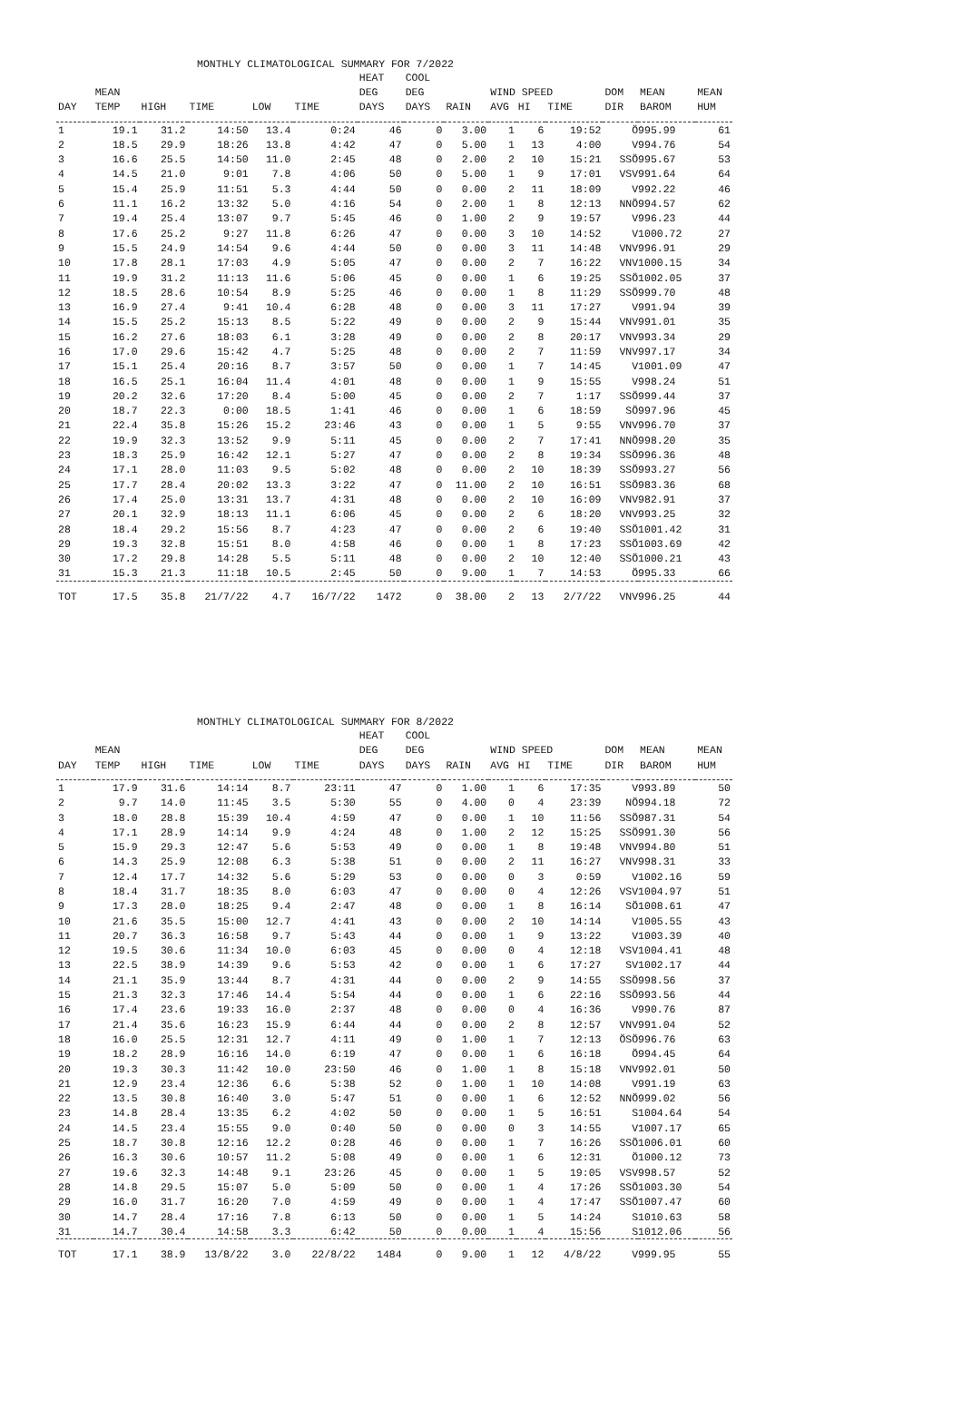MONTHLY CLIMATOLOGICAL SUMMARY FOR 7/2022
| | | | | | | HEAT | COOL | | | | | | | |
| --- | --- | --- | --- | --- | --- | --- | --- | --- | --- | --- | --- | --- | --- | --- |
| | MEAN | | | | | DEG | DEG | | WIND SPEED | | | DOM | MEAN | MEAN |
| DAY | TEMP | HIGH | TIME | LOW | TIME | DAYS | DAYS | RAIN | AVG | HI | TIME | DIR | BAROM | HUM |
| 1 | 19.1 | 31.2 | 14:50 | 13.4 | 0:24 | 46 | 0 | 3.00 | 1 | 6 | 19:52 | Ö | 995.99 | 61 |
| 2 | 18.5 | 29.9 | 18:26 | 13.8 | 4:42 | 47 | 0 | 5.00 | 1 | 13 | 4:00 | V | 994.76 | 54 |
| 3 | 16.6 | 25.5 | 14:50 | 11.0 | 2:45 | 48 | 0 | 2.00 | 2 | 10 | 15:21 | SSÖ | 995.67 | 53 |
| 4 | 14.5 | 21.0 | 9:01 | 7.8 | 4:06 | 50 | 0 | 5.00 | 1 | 9 | 17:01 | VSV | 991.64 | 64 |
| 5 | 15.4 | 25.9 | 11:51 | 5.3 | 4:44 | 50 | 0 | 0.00 | 2 | 11 | 18:09 | V | 992.22 | 46 |
| 6 | 11.1 | 16.2 | 13:32 | 5.0 | 4:16 | 54 | 0 | 2.00 | 1 | 8 | 12:13 | NNÖ | 994.57 | 62 |
| 7 | 19.4 | 25.4 | 13:07 | 9.7 | 5:45 | 46 | 0 | 1.00 | 2 | 9 | 19:57 | V | 996.23 | 44 |
| 8 | 17.6 | 25.2 | 9:27 | 11.8 | 6:26 | 47 | 0 | 0.00 | 3 | 10 | 14:52 | V | 1000.72 | 27 |
| 9 | 15.5 | 24.9 | 14:54 | 9.6 | 4:44 | 50 | 0 | 0.00 | 3 | 11 | 14:48 | VNV | 996.91 | 29 |
| 10 | 17.8 | 28.1 | 17:03 | 4.9 | 5:05 | 47 | 0 | 0.00 | 2 | 7 | 16:22 | VNV | 1000.15 | 34 |
| 11 | 19.9 | 31.2 | 11:13 | 11.6 | 5:06 | 45 | 0 | 0.00 | 1 | 6 | 19:25 | SSÖ | 1002.05 | 37 |
| 12 | 18.5 | 28.6 | 10:54 | 8.9 | 5:25 | 46 | 0 | 0.00 | 1 | 8 | 11:29 | SSÖ | 999.70 | 48 |
| 13 | 16.9 | 27.4 | 9:41 | 10.4 | 6:28 | 48 | 0 | 0.00 | 3 | 11 | 17:27 | V | 991.94 | 39 |
| 14 | 15.5 | 25.2 | 15:13 | 8.5 | 5:22 | 49 | 0 | 0.00 | 2 | 9 | 15:44 | VNV | 991.01 | 35 |
| 15 | 16.2 | 27.6 | 18:03 | 6.1 | 3:28 | 49 | 0 | 0.00 | 2 | 8 | 20:17 | VNV | 993.34 | 29 |
| 16 | 17.0 | 29.6 | 15:42 | 4.7 | 5:25 | 48 | 0 | 0.00 | 2 | 7 | 11:59 | VNV | 997.17 | 34 |
| 17 | 15.1 | 25.4 | 20:16 | 8.7 | 3:57 | 50 | 0 | 0.00 | 1 | 7 | 14:45 | V | 1001.09 | 47 |
| 18 | 16.5 | 25.1 | 16:04 | 11.4 | 4:01 | 48 | 0 | 0.00 | 1 | 9 | 15:55 | V | 998.24 | 51 |
| 19 | 20.2 | 32.6 | 17:20 | 8.4 | 5:00 | 45 | 0 | 0.00 | 2 | 7 | 1:17 | SSÖ | 999.44 | 37 |
| 20 | 18.7 | 22.3 | 0:00 | 18.5 | 1:41 | 46 | 0 | 0.00 | 1 | 6 | 18:59 | SÖ | 997.96 | 45 |
| 21 | 22.4 | 35.8 | 15:26 | 15.2 | 23:46 | 43 | 0 | 0.00 | 1 | 5 | 9:55 | VNV | 996.70 | 37 |
| 22 | 19.9 | 32.3 | 13:52 | 9.9 | 5:11 | 45 | 0 | 0.00 | 2 | 7 | 17:41 | NNÖ | 998.20 | 35 |
| 23 | 18.3 | 25.9 | 16:42 | 12.1 | 5:27 | 47 | 0 | 0.00 | 2 | 8 | 19:34 | SSÖ | 996.36 | 48 |
| 24 | 17.1 | 28.0 | 11:03 | 9.5 | 5:02 | 48 | 0 | 0.00 | 2 | 10 | 18:39 | SSÖ | 993.27 | 56 |
| 25 | 17.7 | 28.4 | 20:02 | 13.3 | 3:22 | 47 | 0 | 11.00 | 2 | 10 | 16:51 | SSÖ | 983.36 | 68 |
| 26 | 17.4 | 25.0 | 13:31 | 13.7 | 4:31 | 48 | 0 | 0.00 | 2 | 10 | 16:09 | VNV | 982.91 | 37 |
| 27 | 20.1 | 32.9 | 18:13 | 11.1 | 6:06 | 45 | 0 | 0.00 | 2 | 6 | 18:20 | VNV | 993.25 | 32 |
| 28 | 18.4 | 29.2 | 15:56 | 8.7 | 4:23 | 47 | 0 | 0.00 | 2 | 6 | 19:40 | SSÖ | 1001.42 | 31 |
| 29 | 19.3 | 32.8 | 15:51 | 8.0 | 4:58 | 46 | 0 | 0.00 | 1 | 8 | 17:23 | SSÖ | 1003.69 | 42 |
| 30 | 17.2 | 29.8 | 14:28 | 5.5 | 5:11 | 48 | 0 | 0.00 | 2 | 10 | 12:40 | SSÖ | 1000.21 | 43 |
| 31 | 15.3 | 21.3 | 11:18 | 10.5 | 2:45 | 50 | 0 | 9.00 | 1 | 7 | 14:53 | Ö | 995.33 | 66 |
| TOT | 17.5 | 35.8 | 21/7/22 | 4.7 | 16/7/22 | 1472 | 0 | 38.00 | 2 | 13 | 2/7/22 | VNV | 996.25 | 44 |
MONTHLY CLIMATOLOGICAL SUMMARY FOR 8/2022
| | | | | | | HEAT | COOL | | | | | | | |
| --- | --- | --- | --- | --- | --- | --- | --- | --- | --- | --- | --- | --- | --- | --- |
| | MEAN | | | | | DEG | DEG | | WIND SPEED | | | DOM | MEAN | MEAN |
| DAY | TEMP | HIGH | TIME | LOW | TIME | DAYS | DAYS | RAIN | AVG | HI | TIME | DIR | BAROM | HUM |
| 1 | 17.9 | 31.6 | 14:14 | 8.7 | 23:11 | 47 | 0 | 1.00 | 1 | 6 | 17:35 | V | 993.89 | 50 |
| 2 | 9.7 | 14.0 | 11:45 | 3.5 | 5:30 | 55 | 0 | 4.00 | 0 | 4 | 23:39 | NÖ | 994.18 | 72 |
| 3 | 18.0 | 28.8 | 15:39 | 10.4 | 4:59 | 47 | 0 | 0.00 | 1 | 10 | 11:56 | SSÖ | 987.31 | 54 |
| 4 | 17.1 | 28.9 | 14:14 | 9.9 | 4:24 | 48 | 0 | 1.00 | 2 | 12 | 15:25 | SSÖ | 991.30 | 56 |
| 5 | 15.9 | 29.3 | 12:47 | 5.6 | 5:53 | 49 | 0 | 0.00 | 1 | 8 | 19:48 | VNV | 994.80 | 51 |
| 6 | 14.3 | 25.9 | 12:08 | 6.3 | 5:38 | 51 | 0 | 0.00 | 2 | 11 | 16:27 | VNV | 998.31 | 33 |
| 7 | 12.4 | 17.7 | 14:32 | 5.6 | 5:29 | 53 | 0 | 0.00 | 0 | 3 | 0:59 | V | 1002.16 | 59 |
| 8 | 18.4 | 31.7 | 18:35 | 8.0 | 6:03 | 47 | 0 | 0.00 | 0 | 4 | 12:26 | VSV | 1004.97 | 51 |
| 9 | 17.3 | 28.0 | 18:25 | 9.4 | 2:47 | 48 | 0 | 0.00 | 1 | 8 | 16:14 | SÖ | 1008.61 | 47 |
| 10 | 21.6 | 35.5 | 15:00 | 12.7 | 4:41 | 43 | 0 | 0.00 | 2 | 10 | 14:14 | V | 1005.55 | 43 |
| 11 | 20.7 | 36.3 | 16:58 | 9.7 | 5:43 | 44 | 0 | 0.00 | 1 | 9 | 13:22 | V | 1003.39 | 40 |
| 12 | 19.5 | 30.6 | 11:34 | 10.0 | 6:03 | 45 | 0 | 0.00 | 0 | 4 | 12:18 | VSV | 1004.41 | 48 |
| 13 | 22.5 | 38.9 | 14:39 | 9.6 | 5:53 | 42 | 0 | 0.00 | 1 | 6 | 17:27 | SV | 1002.17 | 44 |
| 14 | 21.1 | 35.9 | 13:44 | 8.7 | 4:31 | 44 | 0 | 0.00 | 2 | 9 | 14:55 | SSÖ | 998.56 | 37 |
| 15 | 21.3 | 32.3 | 17:46 | 14.4 | 5:54 | 44 | 0 | 0.00 | 1 | 6 | 22:16 | SSÖ | 993.56 | 44 |
| 16 | 17.4 | 23.6 | 19:33 | 16.0 | 2:37 | 48 | 0 | 0.00 | 0 | 4 | 16:36 | V | 990.76 | 87 |
| 17 | 21.4 | 35.6 | 16:23 | 15.9 | 6:44 | 44 | 0 | 0.00 | 2 | 8 | 12:57 | VNV | 991.04 | 52 |
| 18 | 16.0 | 25.5 | 12:31 | 12.7 | 4:11 | 49 | 0 | 1.00 | 1 | 7 | 12:13 | ÖSÖ | 996.76 | 63 |
| 19 | 18.2 | 28.9 | 16:16 | 14.0 | 6:19 | 47 | 0 | 0.00 | 1 | 6 | 16:18 | Ö | 994.45 | 64 |
| 20 | 19.3 | 30.3 | 11:42 | 10.0 | 23:50 | 46 | 0 | 1.00 | 1 | 8 | 15:18 | VNV | 992.01 | 50 |
| 21 | 12.9 | 23.4 | 12:36 | 6.6 | 5:38 | 52 | 0 | 1.00 | 1 | 10 | 14:08 | V | 991.19 | 63 |
| 22 | 13.5 | 30.8 | 16:40 | 3.0 | 5:47 | 51 | 0 | 0.00 | 1 | 6 | 12:52 | NNÖ | 999.02 | 56 |
| 23 | 14.8 | 28.4 | 13:35 | 6.2 | 4:02 | 50 | 0 | 0.00 | 1 | 5 | 16:51 | S | 1004.64 | 54 |
| 24 | 14.5 | 23.4 | 15:55 | 9.0 | 0:40 | 50 | 0 | 0.00 | 0 | 3 | 14:55 | V | 1007.17 | 65 |
| 25 | 18.7 | 30.8 | 12:16 | 12.2 | 0:28 | 46 | 0 | 0.00 | 1 | 7 | 16:26 | SSÖ | 1006.01 | 60 |
| 26 | 16.3 | 30.6 | 10:57 | 11.2 | 5:08 | 49 | 0 | 0.00 | 1 | 6 | 12:31 | Ö | 1000.12 | 73 |
| 27 | 19.6 | 32.3 | 14:48 | 9.1 | 23:26 | 45 | 0 | 0.00 | 1 | 5 | 19:05 | VSV | 998.57 | 52 |
| 28 | 14.8 | 29.5 | 15:07 | 5.0 | 5:09 | 50 | 0 | 0.00 | 1 | 4 | 17:26 | SSÖ | 1003.30 | 54 |
| 29 | 16.0 | 31.7 | 16:20 | 7.0 | 4:59 | 49 | 0 | 0.00 | 1 | 4 | 17:47 | SSÖ | 1007.47 | 60 |
| 30 | 14.7 | 28.4 | 17:16 | 7.8 | 6:13 | 50 | 0 | 0.00 | 1 | 5 | 14:24 | S | 1010.63 | 58 |
| 31 | 14.7 | 30.4 | 14:58 | 3.3 | 6:42 | 50 | 0 | 0.00 | 1 | 4 | 15:56 | S | 1012.06 | 56 |
| TOT | 17.1 | 38.9 | 13/8/22 | 3.0 | 22/8/22 | 1484 | 0 | 9.00 | 1 | 12 | 4/8/22 | V | 999.95 | 55 |